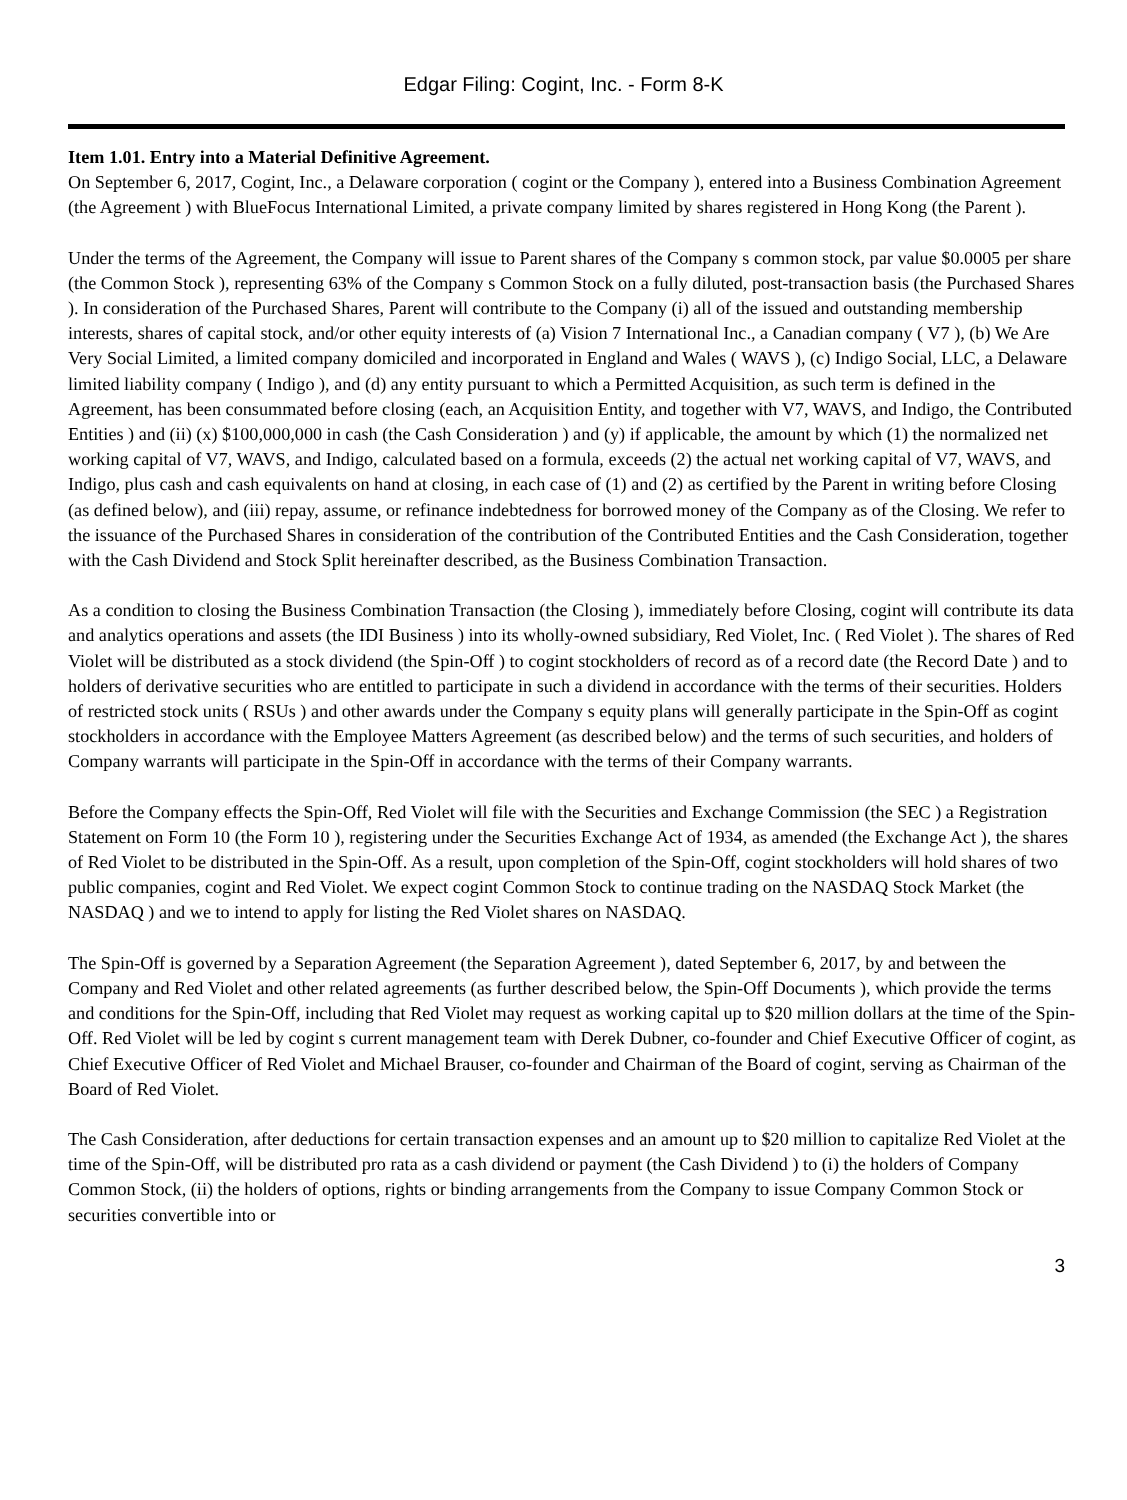Edgar Filing: Cogint, Inc. - Form 8-K
Item 1.01. Entry into a Material Definitive Agreement.
On September 6, 2017, Cogint, Inc., a Delaware corporation ( cogint or the Company ), entered into a Business Combination Agreement (the Agreement ) with BlueFocus International Limited, a private company limited by shares registered in Hong Kong (the Parent ).
Under the terms of the Agreement, the Company will issue to Parent shares of the Company s common stock, par value $0.0005 per share (the Common Stock ), representing 63% of the Company s Common Stock on a fully diluted, post-transaction basis (the Purchased Shares ). In consideration of the Purchased Shares, Parent will contribute to the Company (i) all of the issued and outstanding membership interests, shares of capital stock, and/or other equity interests of (a) Vision 7 International Inc., a Canadian company ( V7 ), (b) We Are Very Social Limited, a limited company domiciled and incorporated in England and Wales ( WAVS ), (c) Indigo Social, LLC, a Delaware limited liability company ( Indigo ), and (d) any entity pursuant to which a Permitted Acquisition, as such term is defined in the Agreement, has been consummated before closing (each, an Acquisition Entity, and together with V7, WAVS, and Indigo, the Contributed Entities ) and (ii) (x) $100,000,000 in cash (the Cash Consideration ) and (y) if applicable, the amount by which (1) the normalized net working capital of V7, WAVS, and Indigo, calculated based on a formula, exceeds (2) the actual net working capital of V7, WAVS, and Indigo, plus cash and cash equivalents on hand at closing, in each case of (1) and (2) as certified by the Parent in writing before Closing (as defined below), and (iii) repay, assume, or refinance indebtedness for borrowed money of the Company as of the Closing. We refer to the issuance of the Purchased Shares in consideration of the contribution of the Contributed Entities and the Cash Consideration, together with the Cash Dividend and Stock Split hereinafter described, as the Business Combination Transaction.
As a condition to closing the Business Combination Transaction (the Closing ), immediately before Closing, cogint will contribute its data and analytics operations and assets (the IDI Business ) into its wholly-owned subsidiary, Red Violet, Inc. ( Red Violet ). The shares of Red Violet will be distributed as a stock dividend (the Spin-Off ) to cogint stockholders of record as of a record date (the Record Date ) and to holders of derivative securities who are entitled to participate in such a dividend in accordance with the terms of their securities. Holders of restricted stock units ( RSUs ) and other awards under the Company s equity plans will generally participate in the Spin-Off as cogint stockholders in accordance with the Employee Matters Agreement (as described below) and the terms of such securities, and holders of Company warrants will participate in the Spin-Off in accordance with the terms of their Company warrants.
Before the Company effects the Spin-Off, Red Violet will file with the Securities and Exchange Commission (the SEC ) a Registration Statement on Form 10 (the Form 10 ), registering under the Securities Exchange Act of 1934, as amended (the Exchange Act ), the shares of Red Violet to be distributed in the Spin-Off. As a result, upon completion of the Spin-Off, cogint stockholders will hold shares of two public companies, cogint and Red Violet. We expect cogint Common Stock to continue trading on the NASDAQ Stock Market (the NASDAQ ) and we to intend to apply for listing the Red Violet shares on NASDAQ.
The Spin-Off is governed by a Separation Agreement (the Separation Agreement ), dated September 6, 2017, by and between the Company and Red Violet and other related agreements (as further described below, the Spin-Off Documents ), which provide the terms and conditions for the Spin-Off, including that Red Violet may request as working capital up to $20 million dollars at the time of the Spin-Off. Red Violet will be led by cogint s current management team with Derek Dubner, co-founder and Chief Executive Officer of cogint, as Chief Executive Officer of Red Violet and Michael Brauser, co-founder and Chairman of the Board of cogint, serving as Chairman of the Board of Red Violet.
The Cash Consideration, after deductions for certain transaction expenses and an amount up to $20 million to capitalize Red Violet at the time of the Spin-Off, will be distributed pro rata as a cash dividend or payment (the Cash Dividend ) to (i) the holders of Company Common Stock, (ii) the holders of options, rights or binding arrangements from the Company to issue Company Common Stock or securities convertible into or
3